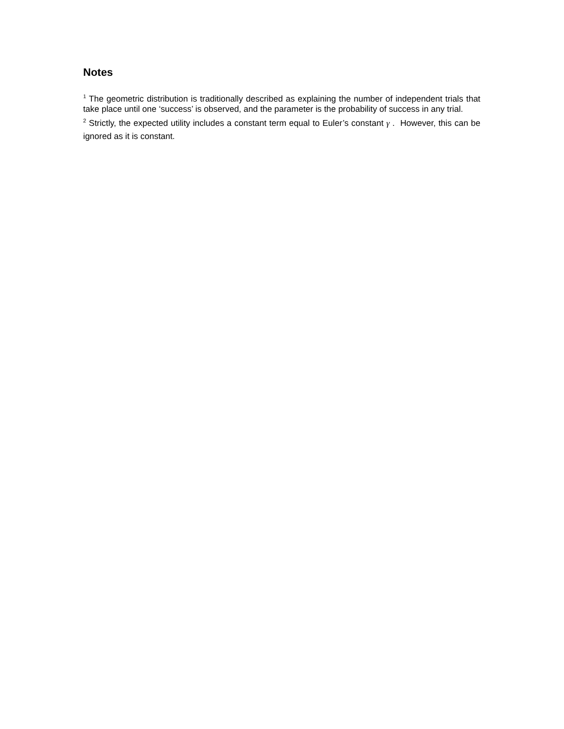Notes
<sup>1</sup> The geometric distribution is traditionally described as explaining the number of independent trials that take place until one ‘success’ is observed, and the parameter is the probability of success in any trial.
<sup>2</sup> Strictly, the expected utility includes a constant term equal to Euler’s constant γ . However, this can be ignored as it is constant.